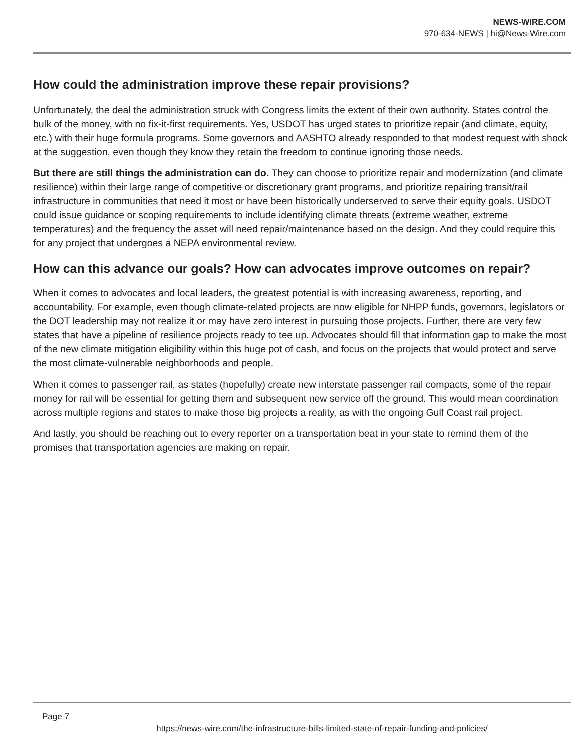NEWS-WIRE.COM
970-634-NEWS | hi@News-Wire.com
How could the administration improve these repair provisions?
Unfortunately, the deal the administration struck with Congress limits the extent of their own authority. States control the bulk of the money, with no fix-it-first requirements. Yes, USDOT has urged states to prioritize repair (and climate, equity, etc.) with their huge formula programs. Some governors and AASHTO already responded to that modest request with shock at the suggestion, even though they know they retain the freedom to continue ignoring those needs.
But there are still things the administration can do. They can choose to prioritize repair and modernization (and climate resilience) within their large range of competitive or discretionary grant programs, and prioritize repairing transit/rail infrastructure in communities that need it most or have been historically underserved to serve their equity goals. USDOT could issue guidance or scoping requirements to include identifying climate threats (extreme weather, extreme temperatures) and the frequency the asset will need repair/maintenance based on the design. And they could require this for any project that undergoes a NEPA environmental review.
How can this advance our goals? How can advocates improve outcomes on repair?
When it comes to advocates and local leaders, the greatest potential is with increasing awareness, reporting, and accountability. For example, even though climate-related projects are now eligible for NHPP funds, governors, legislators or the DOT leadership may not realize it or may have zero interest in pursuing those projects. Further, there are very few states that have a pipeline of resilience projects ready to tee up. Advocates should fill that information gap to make the most of the new climate mitigation eligibility within this huge pot of cash, and focus on the projects that would protect and serve the most climate-vulnerable neighborhoods and people.
When it comes to passenger rail, as states (hopefully) create new interstate passenger rail compacts, some of the repair money for rail will be essential for getting them and subsequent new service off the ground. This would mean coordination across multiple regions and states to make those big projects a reality, as with the ongoing Gulf Coast rail project.
And lastly, you should be reaching out to every reporter on a transportation beat in your state to remind them of the promises that transportation agencies are making on repair.
Page 7
https://news-wire.com/the-infrastructure-bills-limited-state-of-repair-funding-and-policies/